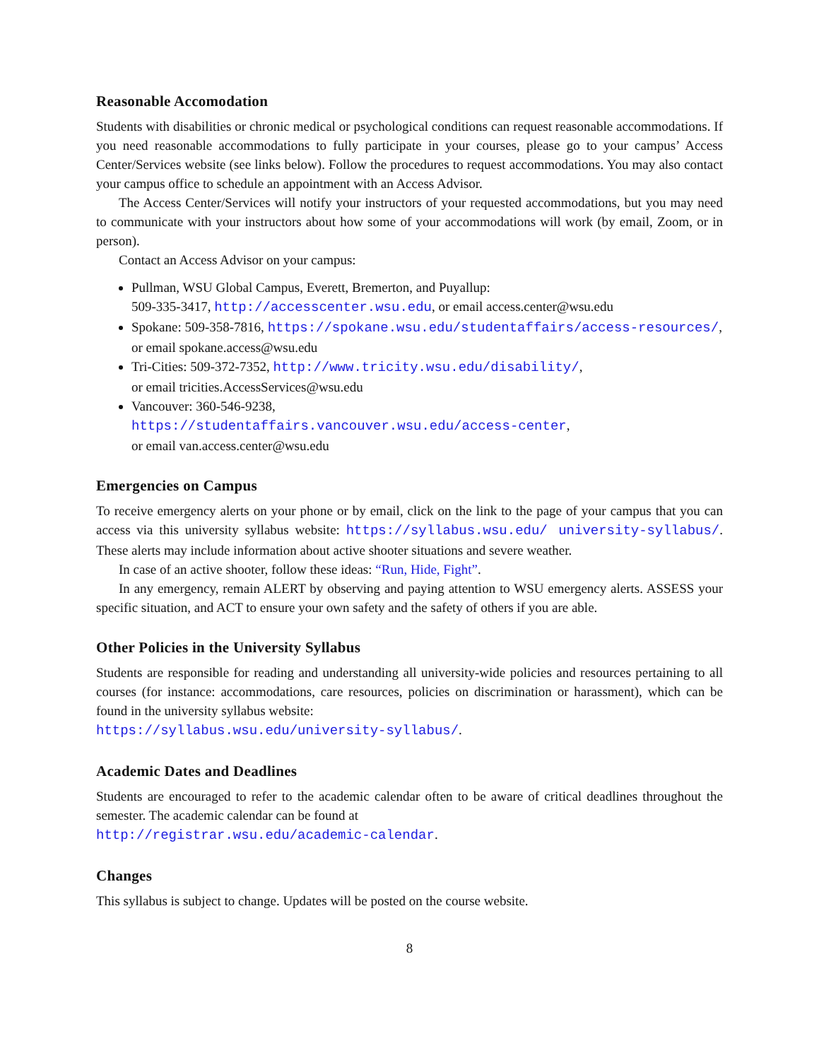Reasonable Accomodation
Students with disabilities or chronic medical or psychological conditions can request reasonable accommodations. If you need reasonable accommodations to fully participate in your courses, please go to your campus’ Access Center/Services website (see links below). Follow the procedures to request accommodations. You may also contact your campus office to schedule an appointment with an Access Advisor.
The Access Center/Services will notify your instructors of your requested accommodations, but you may need to communicate with your instructors about how some of your accommodations will work (by email, Zoom, or in person).
Contact an Access Advisor on your campus:
Pullman, WSU Global Campus, Everett, Bremerton, and Puyallup:
509-335-3417, http://accesscenter.wsu.edu, or email access.center@wsu.edu
Spokane: 509-358-7816, https://spokane.wsu.edu/studentaffairs/access-resources/,
or email spokane.access@wsu.edu
Tri-Cities: 509-372-7352, http://www.tricity.wsu.edu/disability/,
or email tricities.AccessServices@wsu.edu
Vancouver: 360-546-9238,
https://studentaffairs.vancouver.wsu.edu/access-center,
or email van.access.center@wsu.edu
Emergencies on Campus
To receive emergency alerts on your phone or by email, click on the link to the page of your campus that you can access via this university syllabus website: https://syllabus.wsu.edu/ university-syllabus/. These alerts may include information about active shooter situations and severe weather.
In case of an active shooter, follow these ideas: “Run, Hide, Fight”.
In any emergency, remain ALERT by observing and paying attention to WSU emergency alerts. ASSESS your specific situation, and ACT to ensure your own safety and the safety of others if you are able.
Other Policies in the University Syllabus
Students are responsible for reading and understanding all university-wide policies and resources pertaining to all courses (for instance: accommodations, care resources, policies on discrimination or harassment), which can be found in the university syllabus website:
https://syllabus.wsu.edu/university-syllabus/.
Academic Dates and Deadlines
Students are encouraged to refer to the academic calendar often to be aware of critical deadlines throughout the semester. The academic calendar can be found at
http://registrar.wsu.edu/academic-calendar.
Changes
This syllabus is subject to change. Updates will be posted on the course website.
8